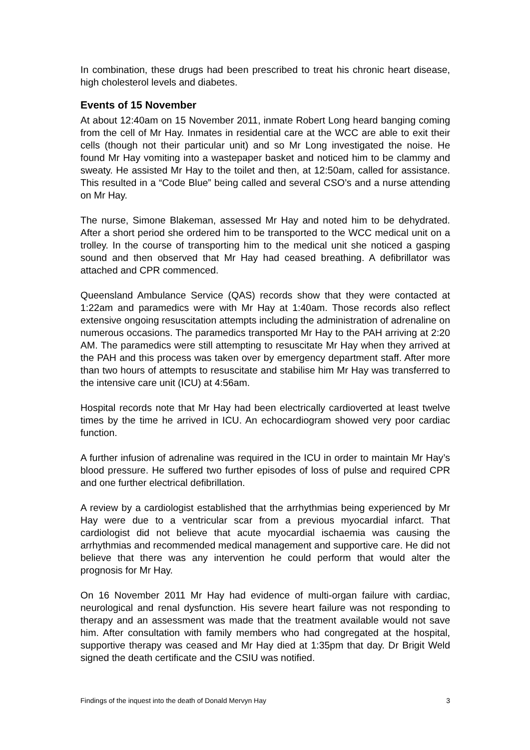In combination, these drugs had been prescribed to treat his chronic heart disease, high cholesterol levels and diabetes.
Events of 15 November
At about 12:40am on 15 November 2011, inmate Robert Long heard banging coming from the cell of Mr Hay. Inmates in residential care at the WCC are able to exit their cells (though not their particular unit) and so Mr Long investigated the noise. He found Mr Hay vomiting into a wastepaper basket and noticed him to be clammy and sweaty. He assisted Mr Hay to the toilet and then, at 12:50am, called for assistance. This resulted in a “Code Blue” being called and several CSO’s and a nurse attending on Mr Hay.
The nurse, Simone Blakeman, assessed Mr Hay and noted him to be dehydrated. After a short period she ordered him to be transported to the WCC medical unit on a trolley. In the course of transporting him to the medical unit she noticed a gasping sound and then observed that Mr Hay had ceased breathing. A defibrillator was attached and CPR commenced.
Queensland Ambulance Service (QAS) records show that they were contacted at 1:22am and paramedics were with Mr Hay at 1:40am. Those records also reflect extensive ongoing resuscitation attempts including the administration of adrenaline on numerous occasions. The paramedics transported Mr Hay to the PAH arriving at 2:20 AM. The paramedics were still attempting to resuscitate Mr Hay when they arrived at the PAH and this process was taken over by emergency department staff. After more than two hours of attempts to resuscitate and stabilise him Mr Hay was transferred to the intensive care unit (ICU) at 4:56am.
Hospital records note that Mr Hay had been electrically cardioverted at least twelve times by the time he arrived in ICU. An echocardiogram showed very poor cardiac function.
A further infusion of adrenaline was required in the ICU in order to maintain Mr Hay’s blood pressure. He suffered two further episodes of loss of pulse and required CPR and one further electrical defibrillation.
A review by a cardiologist established that the arrhythmias being experienced by Mr Hay were due to a ventricular scar from a previous myocardial infarct. That cardiologist did not believe that acute myocardial ischaemia was causing the arrhythmias and recommended medical management and supportive care. He did not believe that there was any intervention he could perform that would alter the prognosis for Mr Hay.
On 16 November 2011 Mr Hay had evidence of multi-organ failure with cardiac, neurological and renal dysfunction. His severe heart failure was not responding to therapy and an assessment was made that the treatment available would not save him. After consultation with family members who had congregated at the hospital, supportive therapy was ceased and Mr Hay died at 1:35pm that day. Dr Brigit Weld signed the death certificate and the CSIU was notified.
Findings of the inquest into the death of Donald Mervyn Hay 3